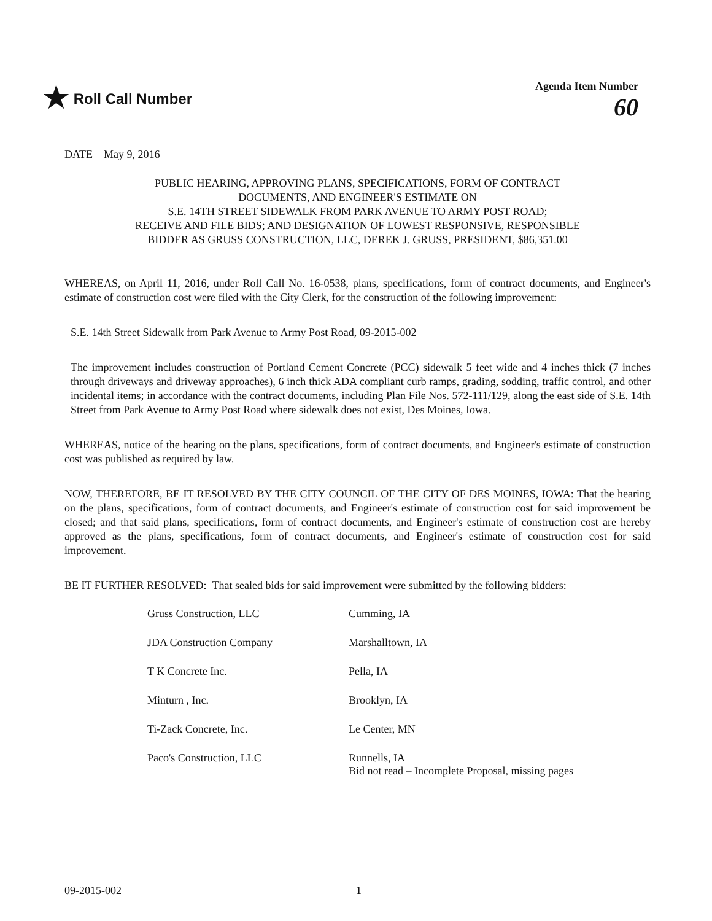★ Roll Call Number
Agenda Item Number
60
DATE May 9, 2016
PUBLIC HEARING, APPROVING PLANS, SPECIFICATIONS, FORM OF CONTRACT
DOCUMENTS, AND ENGINEER'S ESTIMATE ON
S.E. 14TH STREET SIDEWALK FROM PARK AVENUE TO ARMY POST ROAD;
RECEIVE AND FILE BIDS; AND DESIGNATION OF LOWEST RESPONSIVE, RESPONSIBLE
BIDDER AS GRUSS CONSTRUCTION, LLC, DEREK J. GRUSS, PRESIDENT, $86,351.00
WHEREAS, on April 11, 2016, under Roll Call No. 16-0538, plans, specifications, form of contract documents, and Engineer's estimate of construction cost were filed with the City Clerk, for the construction of the following improvement:
S.E. 14th Street Sidewalk from Park Avenue to Army Post Road, 09-2015-002
The improvement includes construction of Portland Cement Concrete (PCC) sidewalk 5 feet wide and 4 inches thick (7 inches through driveways and driveway approaches), 6 inch thick ADA compliant curb ramps, grading, sodding, traffic control, and other incidental items; in accordance with the contract documents, including Plan File Nos. 572-111/129, along the east side of S.E. 14th Street from Park Avenue to Army Post Road where sidewalk does not exist, Des Moines, Iowa.
WHEREAS, notice of the hearing on the plans, specifications, form of contract documents, and Engineer's estimate of construction cost was published as required by law.
NOW, THEREFORE, BE IT RESOLVED BY THE CITY COUNCIL OF THE CITY OF DES MOINES, IOWA: That the hearing on the plans, specifications, form of contract documents, and Engineer's estimate of construction cost for said improvement be closed; and that said plans, specifications, form of contract documents, and Engineer's estimate of construction cost are hereby approved as the plans, specifications, form of contract documents, and Engineer's estimate of construction cost for said improvement.
BE IT FURTHER RESOLVED: That sealed bids for said improvement were submitted by the following bidders:
| Gruss Construction, LLC | Cumming, IA |
| JDA Construction Company | Marshalltown, IA |
| T K Concrete Inc. | Pella, IA |
| Minturn , Inc. | Brooklyn, IA |
| Ti-Zack Concrete, Inc. | Le Center, MN |
| Paco's Construction, LLC | Runnells, IA Bid not read – Incomplete Proposal, missing pages |
09-2015-002 1